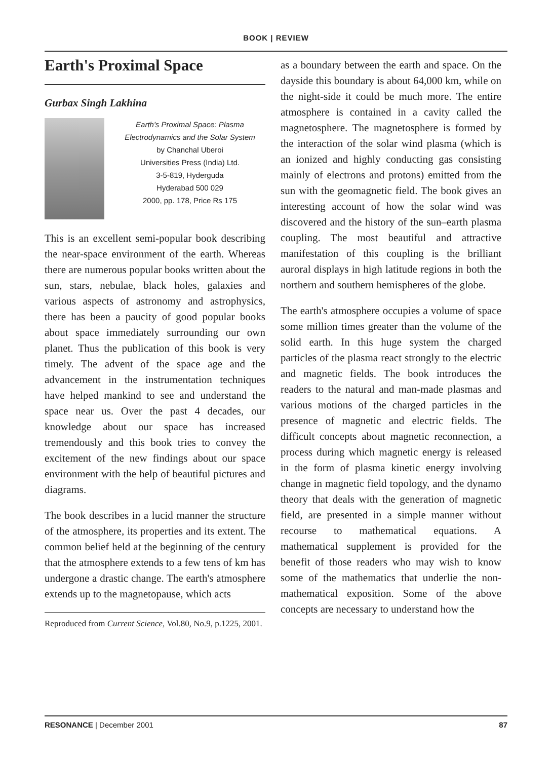BOOK | REVIEW
Earth's Proximal Space
Gurbax Singh Lakhina
Earth's Proximal Space: Plasma Electrodynamics and the Solar System
by Chanchal Uberoi
Universities Press (India) Ltd.
3-5-819, Hyderguda
Hyderabad 500 029
2000, pp. 178, Price Rs 175
This is an excellent semi-popular book describing the near-space environment of the earth. Whereas there are numerous popular books written about the sun, stars, nebulae, black holes, galaxies and various aspects of astronomy and astrophysics, there has been a paucity of good popular books about space immediately surrounding our own planet. Thus the publication of this book is very timely. The advent of the space age and the advancement in the instrumentation techniques have helped mankind to see and understand the space near us. Over the past 4 decades, our knowledge about our space has increased tremendously and this book tries to convey the excitement of the new findings about our space environment with the help of beautiful pictures and diagrams.
The book describes in a lucid manner the structure of the atmosphere, its properties and its extent. The common belief held at the beginning of the century that the atmosphere extends to a few tens of km has undergone a drastic change. The earth's atmosphere extends up to the magnetopause, which acts
Reproduced from Current Science, Vol.80, No.9, p.1225, 2001.
as a boundary between the earth and space. On the dayside this boundary is about 64,000 km, while on the night-side it could be much more. The entire atmosphere is contained in a cavity called the magnetosphere. The magnetosphere is formed by the interaction of the solar wind plasma (which is an ionized and highly conducting gas consisting mainly of electrons and protons) emitted from the sun with the geomagnetic field. The book gives an interesting account of how the solar wind was discovered and the history of the sun–earth plasma coupling. The most beautiful and attractive manifestation of this coupling is the brilliant auroral displays in high latitude regions in both the northern and southern hemispheres of the globe.
The earth's atmosphere occupies a volume of space some million times greater than the volume of the solid earth. In this huge system the charged particles of the plasma react strongly to the electric and magnetic fields. The book introduces the readers to the natural and man-made plasmas and various motions of the charged particles in the presence of magnetic and electric fields. The difficult concepts about magnetic reconnection, a process during which magnetic energy is released in the form of plasma kinetic energy involving change in magnetic field topology, and the dynamo theory that deals with the generation of magnetic field, are presented in a simple manner without recourse to mathematical equations. A mathematical supplement is provided for the benefit of those readers who may wish to know some of the mathematics that underlie the non-mathematical exposition. Some of the above concepts are necessary to understand how the
RESONANCE | December 2001 87